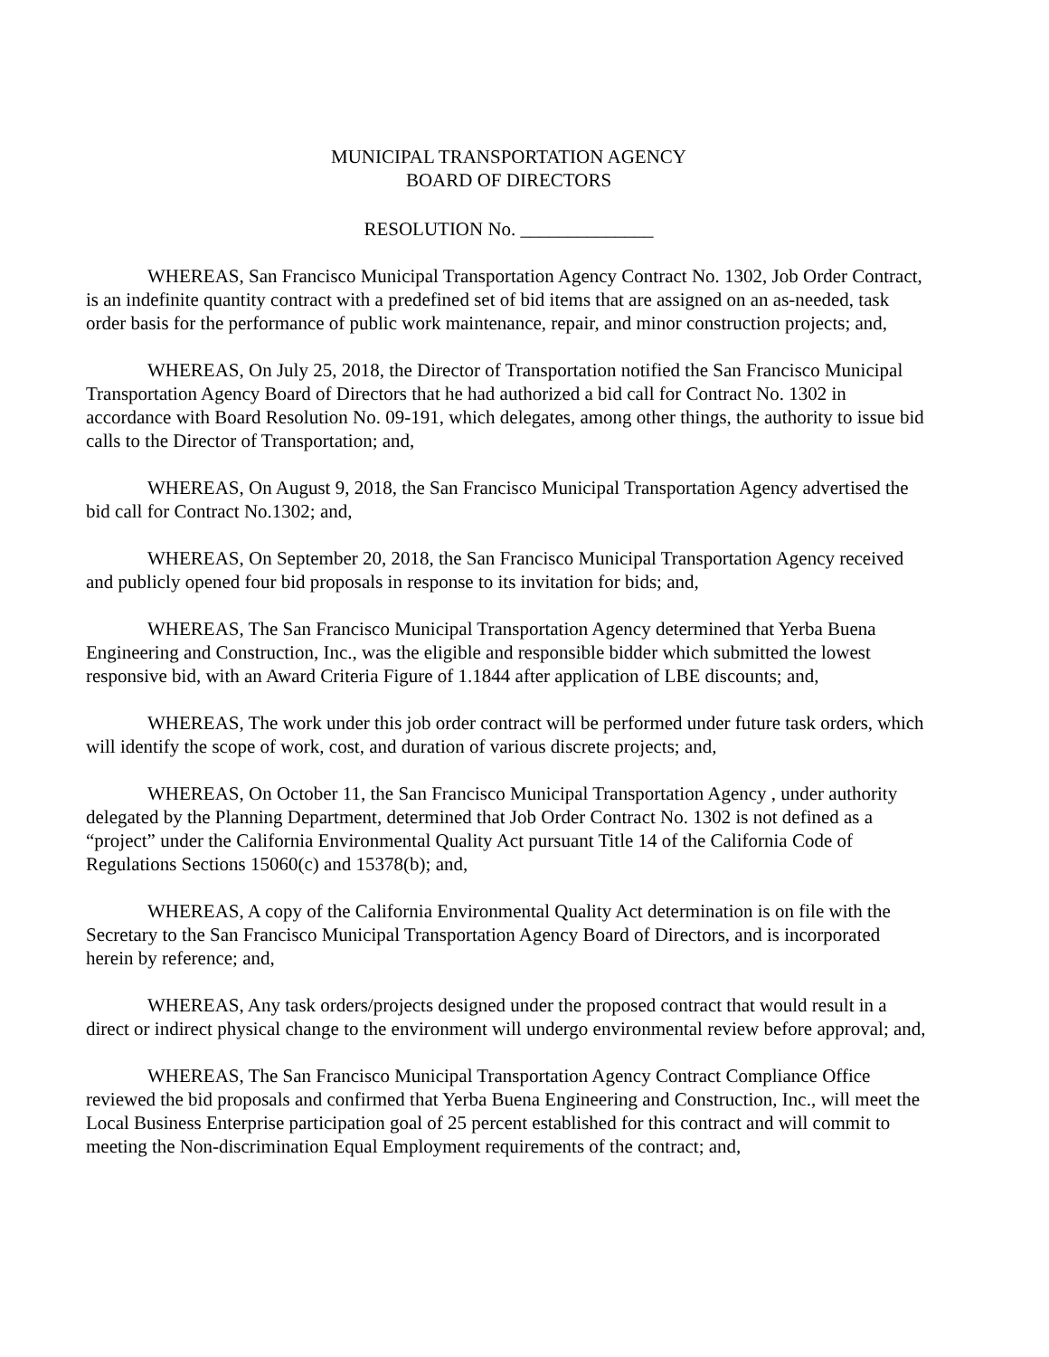MUNICIPAL TRANSPORTATION AGENCY
BOARD OF DIRECTORS
RESOLUTION No. ______________
WHEREAS, San Francisco Municipal Transportation Agency Contract No. 1302, Job Order Contract, is an indefinite quantity contract with a predefined set of bid items that are assigned on an as-needed, task order basis for the performance of public work maintenance, repair, and minor construction projects; and,
WHEREAS, On July 25, 2018, the Director of Transportation notified the San Francisco Municipal Transportation Agency Board of Directors that he had authorized a bid call for Contract No. 1302 in accordance with Board Resolution No. 09-191, which delegates, among other things, the authority to issue bid calls to the Director of Transportation; and,
WHEREAS, On August 9, 2018, the San Francisco Municipal Transportation Agency advertised the bid call for Contract No.1302; and,
WHEREAS, On September 20, 2018, the San Francisco Municipal Transportation Agency received and publicly opened four bid proposals in response to its invitation for bids; and,
WHEREAS, The San Francisco Municipal Transportation Agency determined that Yerba Buena Engineering and Construction, Inc., was the eligible and responsible bidder which submitted the lowest responsive bid, with an Award Criteria Figure of 1.1844 after application of LBE discounts; and,
WHEREAS, The work under this job order contract will be performed under future task orders, which will identify the scope of work, cost, and duration of various discrete projects; and,
WHEREAS, On October 11, the San Francisco Municipal Transportation Agency , under authority delegated by the Planning Department, determined that Job Order Contract No. 1302 is not defined as a “project” under the California Environmental Quality Act pursuant Title 14 of the California Code of Regulations Sections 15060(c) and 15378(b); and,
WHEREAS, A copy of the California Environmental Quality Act determination is on file with the Secretary to the San Francisco Municipal Transportation Agency Board of Directors, and is incorporated herein by reference; and,
WHEREAS, Any task orders/projects designed under the proposed contract that would result in a direct or indirect physical change to the environment will undergo environmental review before approval; and,
WHEREAS, The San Francisco Municipal Transportation Agency Contract Compliance Office reviewed the bid proposals and confirmed that Yerba Buena Engineering and Construction, Inc., will meet the Local Business Enterprise participation goal of 25 percent established for this contract and will commit to meeting the Non-discrimination Equal Employment requirements of the contract; and,